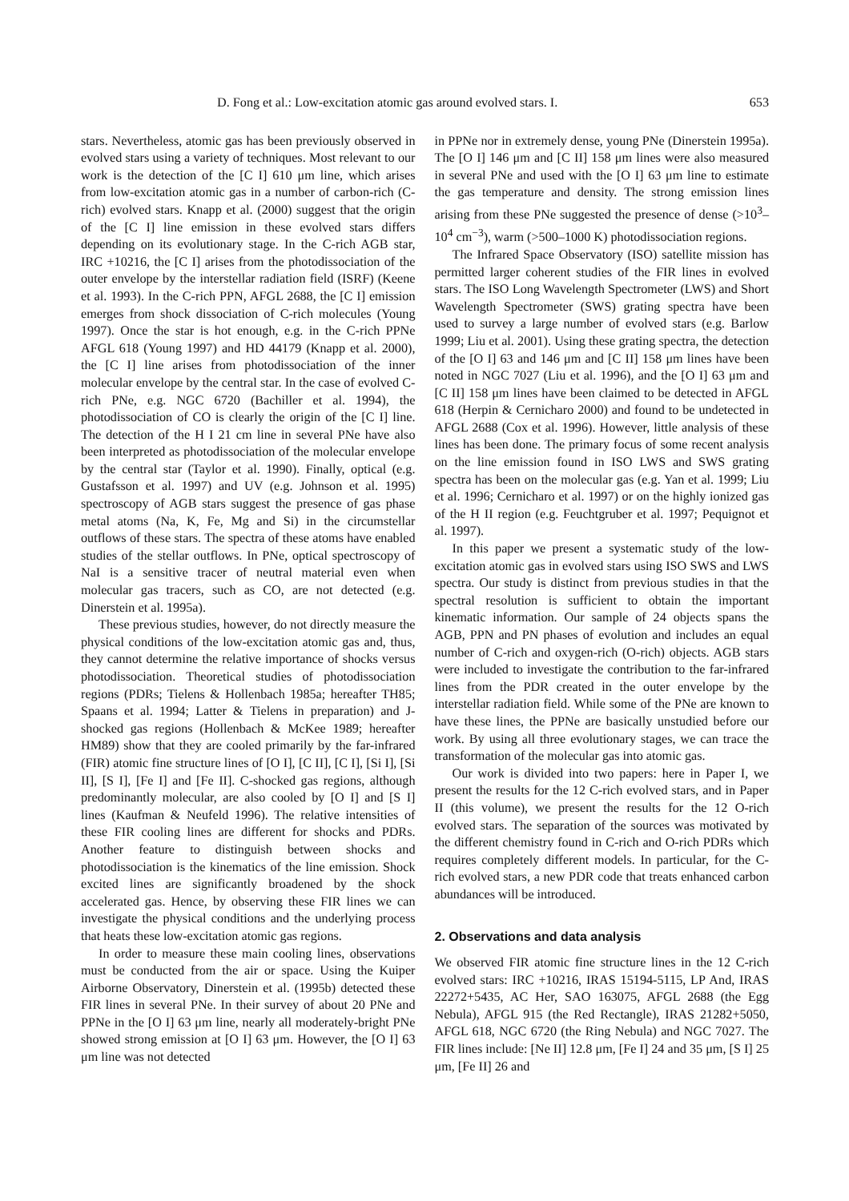D. Fong et al.: Low-excitation atomic gas around evolved stars. I. 653
stars. Nevertheless, atomic gas has been previously observed in evolved stars using a variety of techniques. Most relevant to our work is the detection of the [C I] 610 μm line, which arises from low-excitation atomic gas in a number of carbon-rich (C-rich) evolved stars. Knapp et al. (2000) suggest that the origin of the [C I] line emission in these evolved stars differs depending on its evolutionary stage. In the C-rich AGB star, IRC +10216, the [C I] arises from the photodissociation of the outer envelope by the interstellar radiation field (ISRF) (Keene et al. 1993). In the C-rich PPN, AFGL 2688, the [C I] emission emerges from shock dissociation of C-rich molecules (Young 1997). Once the star is hot enough, e.g. in the C-rich PPNe AFGL 618 (Young 1997) and HD 44179 (Knapp et al. 2000), the [C I] line arises from photodissociation of the inner molecular envelope by the central star. In the case of evolved C-rich PNe, e.g. NGC 6720 (Bachiller et al. 1994), the photodissociation of CO is clearly the origin of the [C I] line. The detection of the H I 21 cm line in several PNe have also been interpreted as photodissociation of the molecular envelope by the central star (Taylor et al. 1990). Finally, optical (e.g. Gustafsson et al. 1997) and UV (e.g. Johnson et al. 1995) spectroscopy of AGB stars suggest the presence of gas phase metal atoms (Na, K, Fe, Mg and Si) in the circumstellar outflows of these stars. The spectra of these atoms have enabled studies of the stellar outflows. In PNe, optical spectroscopy of NaI is a sensitive tracer of neutral material even when molecular gas tracers, such as CO, are not detected (e.g. Dinerstein et al. 1995a).
These previous studies, however, do not directly measure the physical conditions of the low-excitation atomic gas and, thus, they cannot determine the relative importance of shocks versus photodissociation. Theoretical studies of photodissociation regions (PDRs; Tielens & Hollenbach 1985a; hereafter TH85; Spaans et al. 1994; Latter & Tielens in preparation) and J-shocked gas regions (Hollenbach & McKee 1989; hereafter HM89) show that they are cooled primarily by the far-infrared (FIR) atomic fine structure lines of [O I], [C II], [C I], [Si I], [Si II], [S I], [Fe I] and [Fe II]. C-shocked gas regions, although predominantly molecular, are also cooled by [O I] and [S I] lines (Kaufman & Neufeld 1996). The relative intensities of these FIR cooling lines are different for shocks and PDRs. Another feature to distinguish between shocks and photodissociation is the kinematics of the line emission. Shock excited lines are significantly broadened by the shock accelerated gas. Hence, by observing these FIR lines we can investigate the physical conditions and the underlying process that heats these low-excitation atomic gas regions.
In order to measure these main cooling lines, observations must be conducted from the air or space. Using the Kuiper Airborne Observatory, Dinerstein et al. (1995b) detected these FIR lines in several PNe. In their survey of about 20 PNe and PPNe in the [O I] 63 μm line, nearly all moderately-bright PNe showed strong emission at [O I] 63 μm. However, the [O I] 63 μm line was not detected
in PPNe nor in extremely dense, young PNe (Dinerstein 1995a). The [O I] 146 μm and [C II] 158 μm lines were also measured in several PNe and used with the [O I] 63 μm line to estimate the gas temperature and density. The strong emission lines arising from these PNe suggested the presence of dense (>10<sup>3</sup>–10<sup>4</sup> cm<sup>−3</sup>), warm (>500–1000 K) photodissociation regions.
The Infrared Space Observatory (ISO) satellite mission has permitted larger coherent studies of the FIR lines in evolved stars. The ISO Long Wavelength Spectrometer (LWS) and Short Wavelength Spectrometer (SWS) grating spectra have been used to survey a large number of evolved stars (e.g. Barlow 1999; Liu et al. 2001). Using these grating spectra, the detection of the [O I] 63 and 146 μm and [C II] 158 μm lines have been noted in NGC 7027 (Liu et al. 1996), and the [O I] 63 μm and [C II] 158 μm lines have been claimed to be detected in AFGL 618 (Herpin & Cernicharo 2000) and found to be undetected in AFGL 2688 (Cox et al. 1996). However, little analysis of these lines has been done. The primary focus of some recent analysis on the line emission found in ISO LWS and SWS grating spectra has been on the molecular gas (e.g. Yan et al. 1999; Liu et al. 1996; Cernicharo et al. 1997) or on the highly ionized gas of the H II region (e.g. Feuchtgruber et al. 1997; Pequignot et al. 1997).
In this paper we present a systematic study of the low-excitation atomic gas in evolved stars using ISO SWS and LWS spectra. Our study is distinct from previous studies in that the spectral resolution is sufficient to obtain the important kinematic information. Our sample of 24 objects spans the AGB, PPN and PN phases of evolution and includes an equal number of C-rich and oxygen-rich (O-rich) objects. AGB stars were included to investigate the contribution to the far-infrared lines from the PDR created in the outer envelope by the interstellar radiation field. While some of the PNe are known to have these lines, the PPNe are basically unstudied before our work. By using all three evolutionary stages, we can trace the transformation of the molecular gas into atomic gas.
Our work is divided into two papers: here in Paper I, we present the results for the 12 C-rich evolved stars, and in Paper II (this volume), we present the results for the 12 O-rich evolved stars. The separation of the sources was motivated by the different chemistry found in C-rich and O-rich PDRs which requires completely different models. In particular, for the C-rich evolved stars, a new PDR code that treats enhanced carbon abundances will be introduced.
2. Observations and data analysis
We observed FIR atomic fine structure lines in the 12 C-rich evolved stars: IRC +10216, IRAS 15194-5115, LP And, IRAS 22272+5435, AC Her, SAO 163075, AFGL 2688 (the Egg Nebula), AFGL 915 (the Red Rectangle), IRAS 21282+5050, AFGL 618, NGC 6720 (the Ring Nebula) and NGC 7027. The FIR lines include: [Ne II] 12.8 μm, [Fe I] 24 and 35 μm, [S I] 25 μm, [Fe II] 26 and